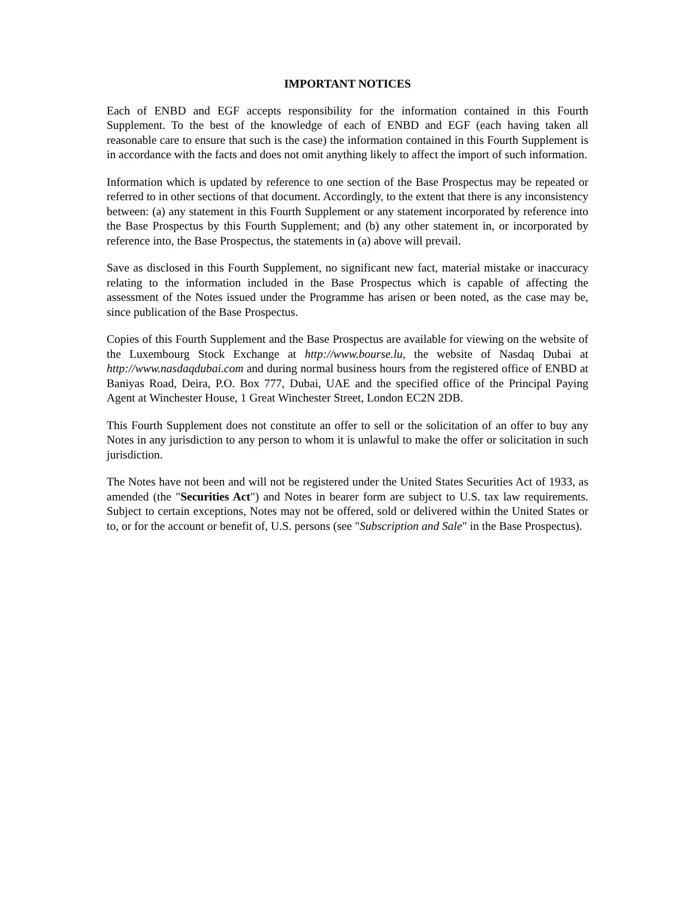IMPORTANT NOTICES
Each of ENBD and EGF accepts responsibility for the information contained in this Fourth Supplement. To the best of the knowledge of each of ENBD and EGF (each having taken all reasonable care to ensure that such is the case) the information contained in this Fourth Supplement is in accordance with the facts and does not omit anything likely to affect the import of such information.
Information which is updated by reference to one section of the Base Prospectus may be repeated or referred to in other sections of that document. Accordingly, to the extent that there is any inconsistency between: (a) any statement in this Fourth Supplement or any statement incorporated by reference into the Base Prospectus by this Fourth Supplement; and (b) any other statement in, or incorporated by reference into, the Base Prospectus, the statements in (a) above will prevail.
Save as disclosed in this Fourth Supplement, no significant new fact, material mistake or inaccuracy relating to the information included in the Base Prospectus which is capable of affecting the assessment of the Notes issued under the Programme has arisen or been noted, as the case may be, since publication of the Base Prospectus.
Copies of this Fourth Supplement and the Base Prospectus are available for viewing on the website of the Luxembourg Stock Exchange at http://www.bourse.lu, the website of Nasdaq Dubai at http://www.nasdaqdubai.com and during normal business hours from the registered office of ENBD at Baniyas Road, Deira, P.O. Box 777, Dubai, UAE and the specified office of the Principal Paying Agent at Winchester House, 1 Great Winchester Street, London EC2N 2DB.
This Fourth Supplement does not constitute an offer to sell or the solicitation of an offer to buy any Notes in any jurisdiction to any person to whom it is unlawful to make the offer or solicitation in such jurisdiction.
The Notes have not been and will not be registered under the United States Securities Act of 1933, as amended (the "Securities Act") and Notes in bearer form are subject to U.S. tax law requirements. Subject to certain exceptions, Notes may not be offered, sold or delivered within the United States or to, or for the account or benefit of, U.S. persons (see "Subscription and Sale" in the Base Prospectus).